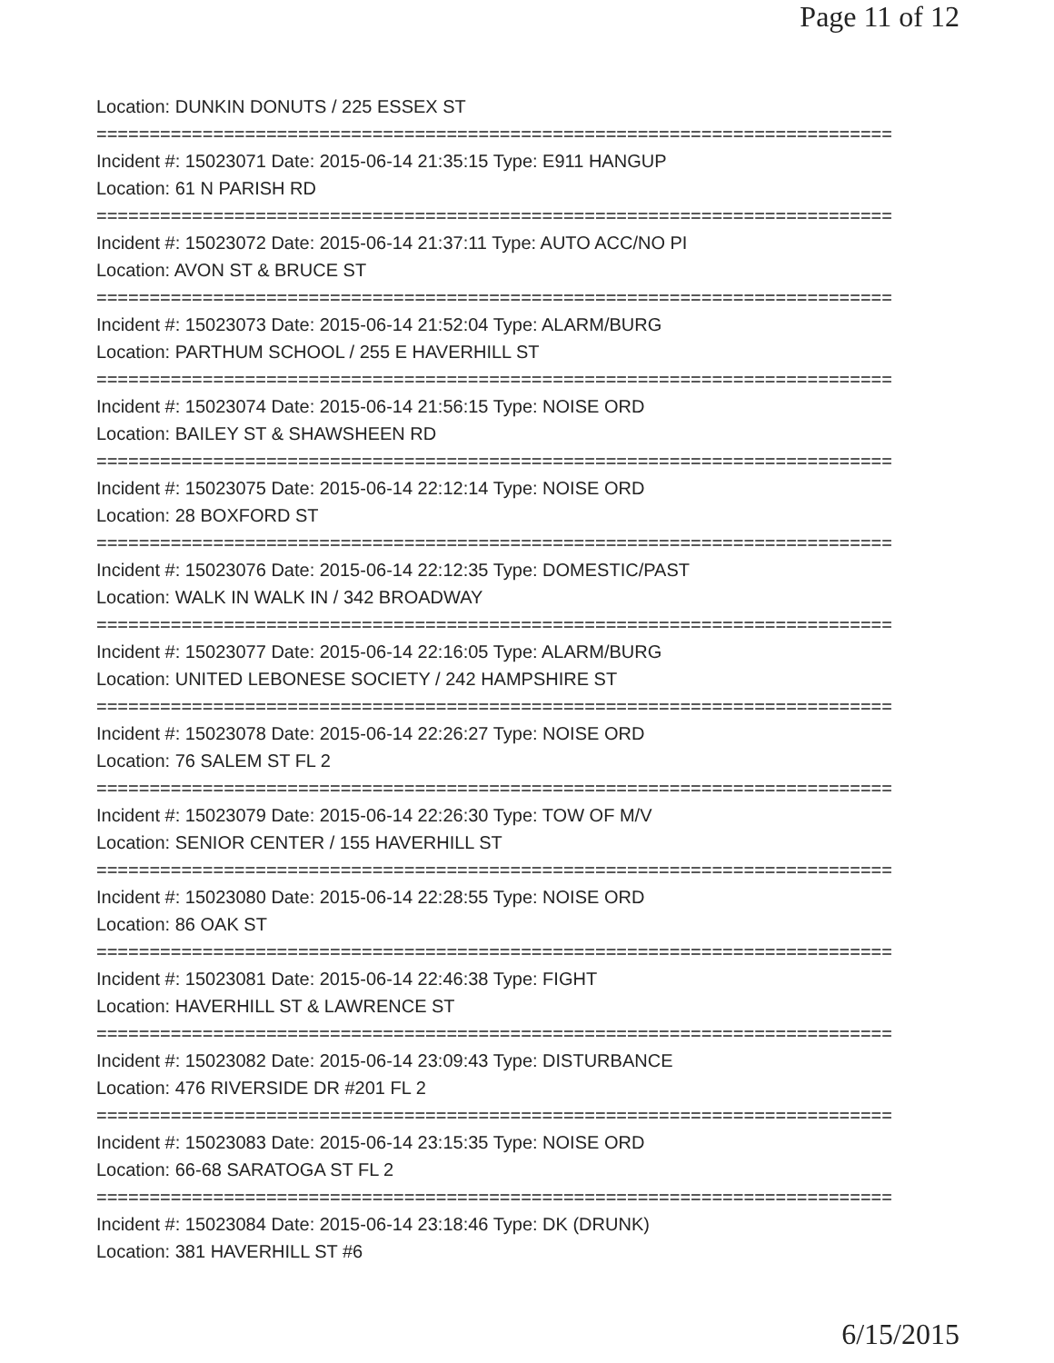Page 11 of 12
Location: DUNKIN DONUTS / 225 ESSEX ST
===========================================================================
Incident #: 15023071 Date: 2015-06-14 21:35:15 Type: E911 HANGUP
Location: 61 N PARISH RD
===========================================================================
Incident #: 15023072 Date: 2015-06-14 21:37:11 Type: AUTO ACC/NO PI
Location: AVON ST & BRUCE ST
===========================================================================
Incident #: 15023073 Date: 2015-06-14 21:52:04 Type: ALARM/BURG
Location: PARTHUM SCHOOL / 255 E HAVERHILL ST
===========================================================================
Incident #: 15023074 Date: 2015-06-14 21:56:15 Type: NOISE ORD
Location: BAILEY ST & SHAWSHEEN RD
===========================================================================
Incident #: 15023075 Date: 2015-06-14 22:12:14 Type: NOISE ORD
Location: 28 BOXFORD ST
===========================================================================
Incident #: 15023076 Date: 2015-06-14 22:12:35 Type: DOMESTIC/PAST
Location: WALK IN WALK IN / 342 BROADWAY
===========================================================================
Incident #: 15023077 Date: 2015-06-14 22:16:05 Type: ALARM/BURG
Location: UNITED LEBONESE SOCIETY / 242 HAMPSHIRE ST
===========================================================================
Incident #: 15023078 Date: 2015-06-14 22:26:27 Type: NOISE ORD
Location: 76 SALEM ST FL 2
===========================================================================
Incident #: 15023079 Date: 2015-06-14 22:26:30 Type: TOW OF M/V
Location: SENIOR CENTER / 155 HAVERHILL ST
===========================================================================
Incident #: 15023080 Date: 2015-06-14 22:28:55 Type: NOISE ORD
Location: 86 OAK ST
===========================================================================
Incident #: 15023081 Date: 2015-06-14 22:46:38 Type: FIGHT
Location: HAVERHILL ST & LAWRENCE ST
===========================================================================
Incident #: 15023082 Date: 2015-06-14 23:09:43 Type: DISTURBANCE
Location: 476 RIVERSIDE DR #201 FL 2
===========================================================================
Incident #: 15023083 Date: 2015-06-14 23:15:35 Type: NOISE ORD
Location: 66-68 SARATOGA ST FL 2
===========================================================================
Incident #: 15023084 Date: 2015-06-14 23:18:46 Type: DK (DRUNK)
Location: 381 HAVERHILL ST #6
6/15/2015